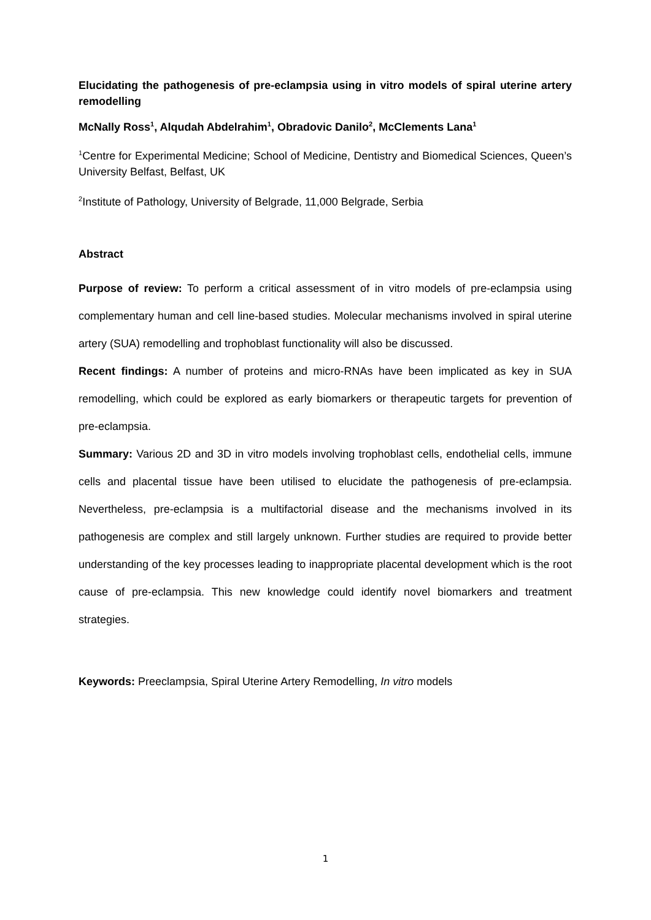Elucidating the pathogenesis of pre-eclampsia using in vitro models of spiral uterine artery remodelling
McNally Ross<sup>1</sup>, Alqudah Abdelrahim<sup>1</sup>, Obradovic Danilo<sup>2</sup>, McClements Lana<sup>1</sup>
<sup>1</sup> Centre for Experimental Medicine; School of Medicine, Dentistry and Biomedical Sciences, Queen’s University Belfast, Belfast, UK
<sup>2</sup> Institute of Pathology, University of Belgrade, 11,000 Belgrade, Serbia
Abstract
Purpose of review: To perform a critical assessment of in vitro models of pre-eclampsia using complementary human and cell line-based studies. Molecular mechanisms involved in spiral uterine artery (SUA) remodelling and trophoblast functionality will also be discussed.
Recent findings: A number of proteins and micro-RNAs have been implicated as key in SUA remodelling, which could be explored as early biomarkers or therapeutic targets for prevention of pre-eclampsia.
Summary: Various 2D and 3D in vitro models involving trophoblast cells, endothelial cells, immune cells and placental tissue have been utilised to elucidate the pathogenesis of pre-eclampsia. Nevertheless, pre-eclampsia is a multifactorial disease and the mechanisms involved in its pathogenesis are complex and still largely unknown. Further studies are required to provide better understanding of the key processes leading to inappropriate placental development which is the root cause of pre-eclampsia. This new knowledge could identify novel biomarkers and treatment strategies.
Keywords: Preeclampsia, Spiral Uterine Artery Remodelling, In vitro models
1